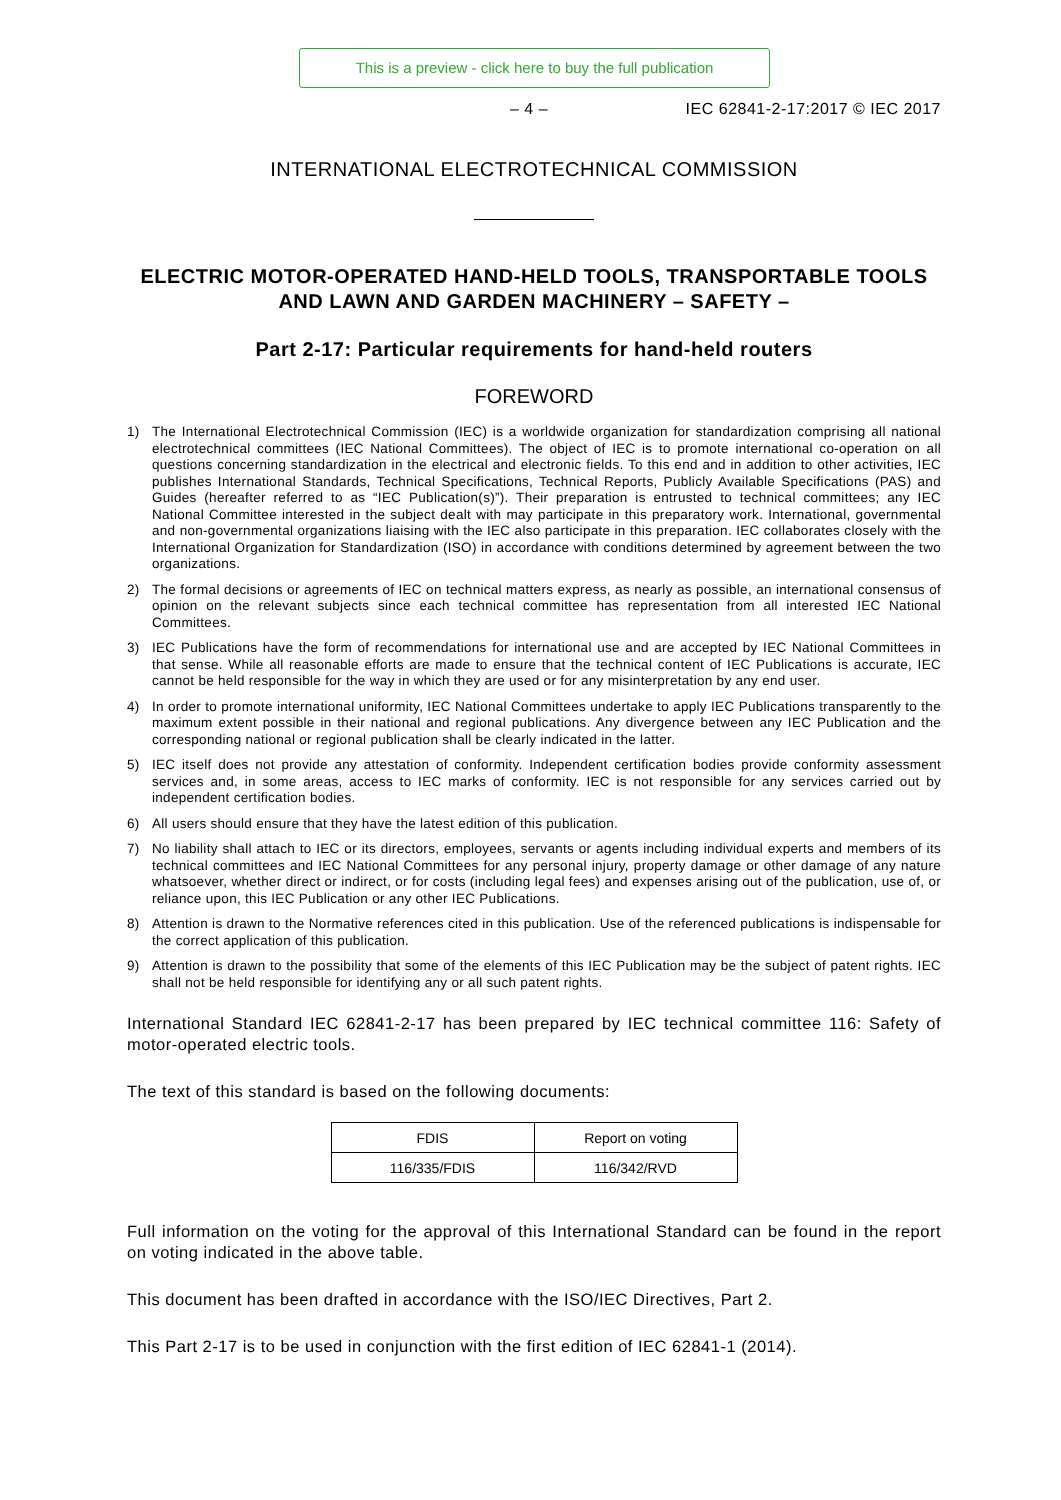This is a preview - click here to buy the full publication
– 4 – IEC 62841-2-17:2017 © IEC 2017
INTERNATIONAL ELECTROTECHNICAL COMMISSION
ELECTRIC MOTOR-OPERATED HAND-HELD TOOLS, TRANSPORTABLE TOOLS AND LAWN AND GARDEN MACHINERY – SAFETY –
Part 2-17: Particular requirements for hand-held routers
FOREWORD
1) The International Electrotechnical Commission (IEC) is a worldwide organization for standardization comprising all national electrotechnical committees (IEC National Committees). The object of IEC is to promote international co-operation on all questions concerning standardization in the electrical and electronic fields. To this end and in addition to other activities, IEC publishes International Standards, Technical Specifications, Technical Reports, Publicly Available Specifications (PAS) and Guides (hereafter referred to as “IEC Publication(s)”). Their preparation is entrusted to technical committees; any IEC National Committee interested in the subject dealt with may participate in this preparatory work. International, governmental and non-governmental organizations liaising with the IEC also participate in this preparation. IEC collaborates closely with the International Organization for Standardization (ISO) in accordance with conditions determined by agreement between the two organizations.
2) The formal decisions or agreements of IEC on technical matters express, as nearly as possible, an international consensus of opinion on the relevant subjects since each technical committee has representation from all interested IEC National Committees.
3) IEC Publications have the form of recommendations for international use and are accepted by IEC National Committees in that sense. While all reasonable efforts are made to ensure that the technical content of IEC Publications is accurate, IEC cannot be held responsible for the way in which they are used or for any misinterpretation by any end user.
4) In order to promote international uniformity, IEC National Committees undertake to apply IEC Publications transparently to the maximum extent possible in their national and regional publications. Any divergence between any IEC Publication and the corresponding national or regional publication shall be clearly indicated in the latter.
5) IEC itself does not provide any attestation of conformity. Independent certification bodies provide conformity assessment services and, in some areas, access to IEC marks of conformity. IEC is not responsible for any services carried out by independent certification bodies.
6) All users should ensure that they have the latest edition of this publication.
7) No liability shall attach to IEC or its directors, employees, servants or agents including individual experts and members of its technical committees and IEC National Committees for any personal injury, property damage or other damage of any nature whatsoever, whether direct or indirect, or for costs (including legal fees) and expenses arising out of the publication, use of, or reliance upon, this IEC Publication or any other IEC Publications.
8) Attention is drawn to the Normative references cited in this publication. Use of the referenced publications is indispensable for the correct application of this publication.
9) Attention is drawn to the possibility that some of the elements of this IEC Publication may be the subject of patent rights. IEC shall not be held responsible for identifying any or all such patent rights.
International Standard IEC 62841-2-17 has been prepared by IEC technical committee 116: Safety of motor-operated electric tools.
The text of this standard is based on the following documents:
| FDIS | Report on voting |
| --- | --- |
| 116/335/FDIS | 116/342/RVD |
Full information on the voting for the approval of this International Standard can be found in the report on voting indicated in the above table.
This document has been drafted in accordance with the ISO/IEC Directives, Part 2.
This Part 2-17 is to be used in conjunction with the first edition of IEC 62841-1 (2014).